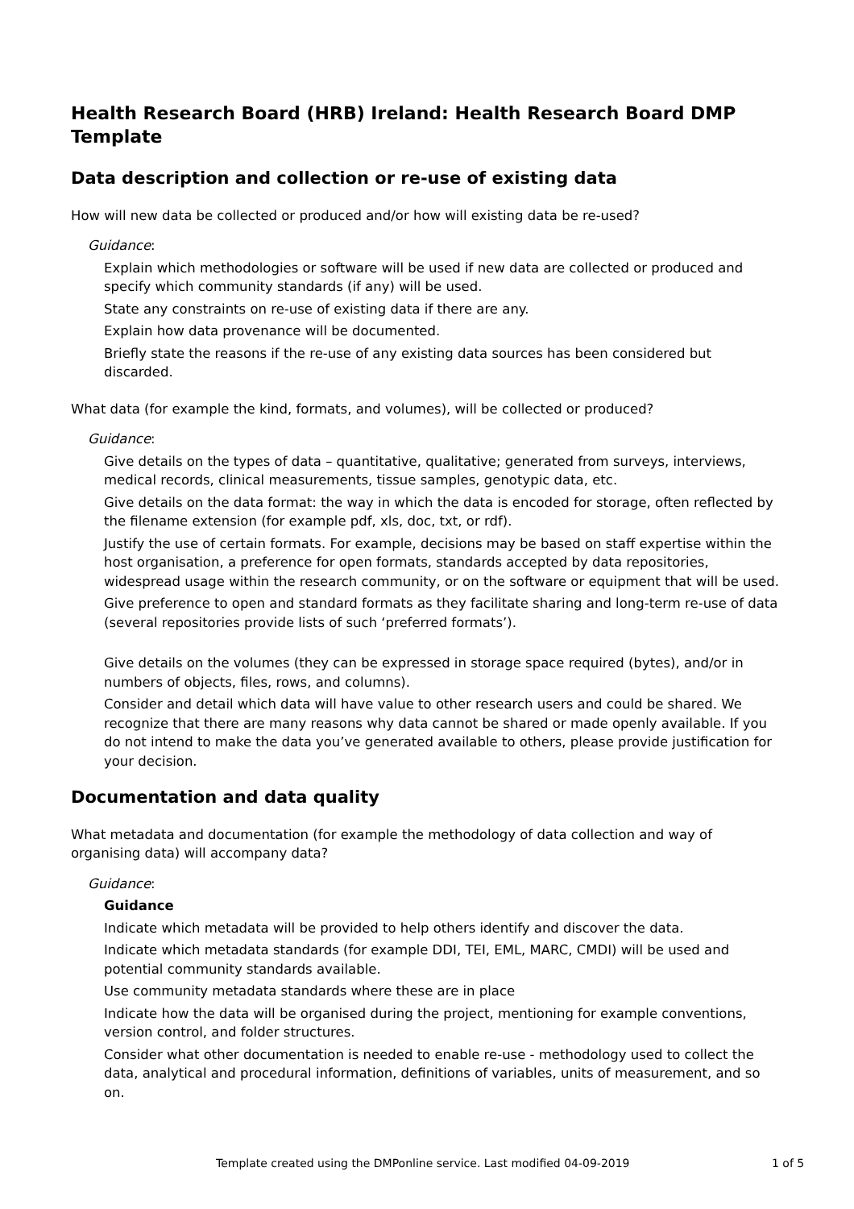Health Research Board (HRB) Ireland: Health Research Board DMP Template
Data description and collection or re-use of existing data
How will new data be collected or produced and/or how will existing data be re-used?
Guidance:
Explain which methodologies or software will be used if new data are collected or produced and specify which community standards (if any) will be used.
State any constraints on re-use of existing data if there are any.
Explain how data provenance will be documented.
Briefly state the reasons if the re-use of any existing data sources has been considered but discarded.
What data (for example the kind, formats, and volumes), will be collected or produced?
Guidance:
Give details on the types of data – quantitative, qualitative; generated from surveys, interviews, medical records, clinical measurements, tissue samples, genotypic data, etc.
Give details on the data format: the way in which the data is encoded for storage, often reflected by the filename extension (for example pdf, xls, doc, txt, or rdf).
Justify the use of certain formats. For example, decisions may be based on staff expertise within the host organisation, a preference for open formats, standards accepted by data repositories, widespread usage within the research community, or on the software or equipment that will be used.
Give preference to open and standard formats as they facilitate sharing and long-term re-use of data (several repositories provide lists of such ‘preferred formats’).
Give details on the volumes (they can be expressed in storage space required (bytes), and/or in numbers of objects, files, rows, and columns).
Consider and detail which data will have value to other research users and could be shared. We recognize that there are many reasons why data cannot be shared or made openly available. If you do not intend to make the data you’ve generated available to others, please provide justification for your decision.
Documentation and data quality
What metadata and documentation (for example the methodology of data collection and way of organising data) will accompany data?
Guidance:
Guidance
Indicate which metadata will be provided to help others identify and discover the data.
Indicate which metadata standards (for example DDI, TEI, EML, MARC, CMDI) will be used and potential community standards available.
Use community metadata standards where these are in place
Indicate how the data will be organised during the project, mentioning for example conventions, version control, and folder structures.
Consider what other documentation is needed to enable re-use - methodology used to collect the data, analytical and procedural information, definitions of variables, units of measurement, and so on.
Template created using the DMPonline service. Last modified 04-09-2019 1 of 5